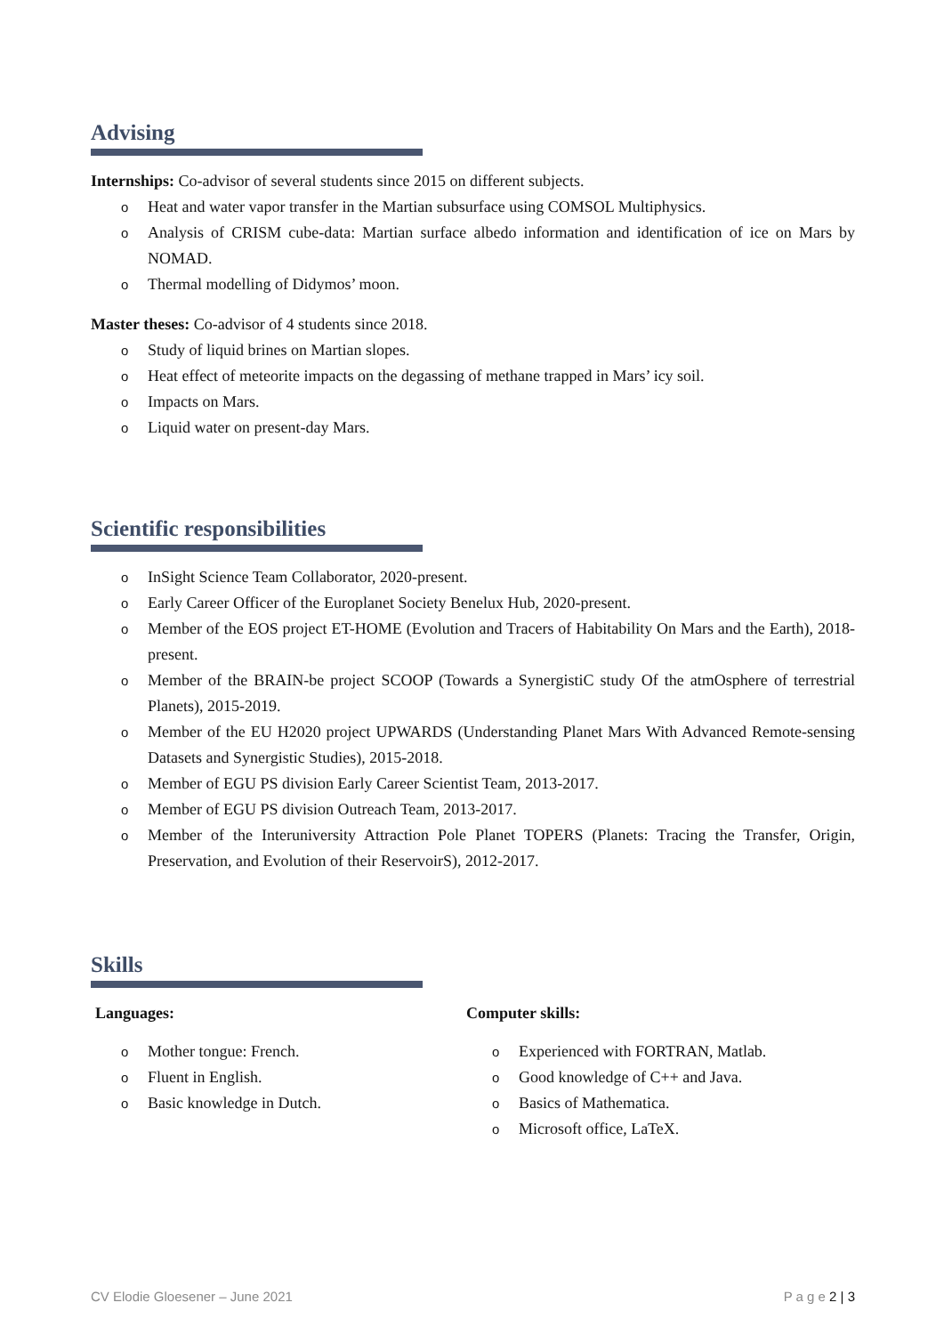Advising
Internships: Co-advisor of several students since 2015 on different subjects.
o Heat and water vapor transfer in the Martian subsurface using COMSOL Multiphysics.
o Analysis of CRISM cube-data: Martian surface albedo information and identification of ice on Mars by NOMAD.
o Thermal modelling of Didymos’ moon.
Master theses: Co-advisor of 4 students since 2018.
o Study of liquid brines on Martian slopes.
o Heat effect of meteorite impacts on the degassing of methane trapped in Mars’ icy soil.
o Impacts on Mars.
o Liquid water on present-day Mars.
Scientific responsibilities
o InSight Science Team Collaborator, 2020-present.
o Early Career Officer of the Europlanet Society Benelux Hub, 2020-present.
o Member of the EOS project ET-HOME (Evolution and Tracers of Habitability On Mars and the Earth), 2018-present.
o Member of the BRAIN-be project SCOOP (Towards a SynergistiC study Of the atmOsphere of terrestrial Planets), 2015-2019.
o Member of the EU H2020 project UPWARDS (Understanding Planet Mars With Advanced Remote-sensing Datasets and Synergistic Studies), 2015-2018.
o Member of EGU PS division Early Career Scientist Team, 2013-2017.
o Member of EGU PS division Outreach Team, 2013-2017.
o Member of the Interuniversity Attraction Pole Planet TOPERS (Planets: Tracing the Transfer, Origin, Preservation, and Evolution of their ReservoirS), 2012-2017.
Skills
Languages:
o Mother tongue: French.
o Fluent in English.
o Basic knowledge in Dutch.
Computer skills:
o Experienced with FORTRAN, Matlab.
o Good knowledge of C++ and Java.
o Basics of Mathematica.
o Microsoft office, LaTeX.
CV Elodie Gloesener – June 2021 P a g e 2 | 3